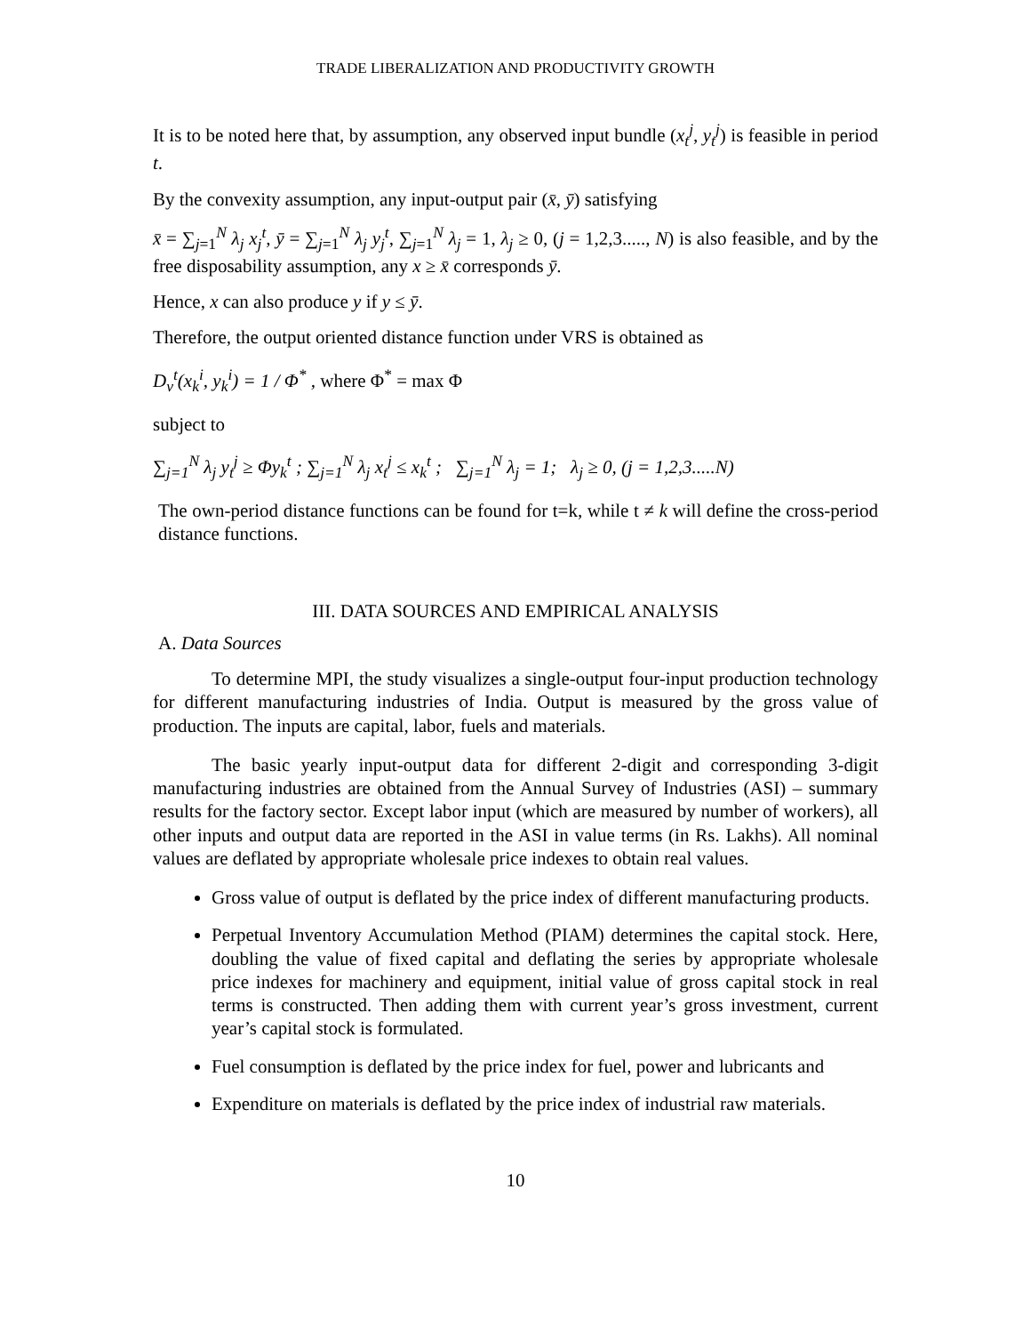TRADE LIBERALIZATION AND PRODUCTIVITY GROWTH
It is to be noted here that, by assumption, any observed input bundle (x<sub>t</sub><sup>j</sup>, y<sub>t</sub><sup>j</sup>) is feasible in period t.
By the convexity assumption, any input-output pair (x̄, ȳ) satisfying
x̄ = ∑<sub>j=1</sub><sup>N</sup> λ<sub>j</sub> x<sub>j</sub><sup>t</sup>, ȳ = ∑<sub>j=1</sub><sup>N</sup> λ<sub>j</sub> y<sub>j</sub><sup>t</sup>, ∑<sub>j=1</sub><sup>N</sup> λ<sub>j</sub> = 1, λ<sub>j</sub> ≥ 0, (j = 1,2,3....., N) is also feasible, and by the free disposability assumption, any x ≥ x̄ corresponds ȳ.
Hence, x can also produce y if y ≤ ȳ.
Therefore, the output oriented distance function under VRS is obtained as
D<sub>v</sub><sup>t</sup>(x<sub>k</sub><sup>i</sup>, y<sub>k</sub><sup>i</sup>) = 1 / Φ<sup>*</sup> , where Φ<sup>*</sup> = max Φ
subject to
∑<sub>j=1</sub><sup>N</sup> λ<sub>j</sub> y<sub>t</sub><sup>j</sup> ≥ Φy<sub>k</sub><sup>t</sup> ; ∑<sub>j=1</sub><sup>N</sup> λ<sub>j</sub> x<sub>t</sub><sup>j</sup> ≤ x<sub>k</sub><sup>t</sup> ; ∑<sub>j=1</sub><sup>N</sup> λ<sub>j</sub> = 1; λ<sub>j</sub> ≥ 0, (j = 1,2,3.....N)
The own-period distance functions can be found for t=k, while t ≠ k will define the cross-period distance functions.
III. DATA SOURCES AND EMPIRICAL ANALYSIS
A. Data Sources
To determine MPI, the study visualizes a single-output four-input production technology for different manufacturing industries of India. Output is measured by the gross value of production. The inputs are capital, labor, fuels and materials.
The basic yearly input-output data for different 2-digit and corresponding 3-digit manufacturing industries are obtained from the Annual Survey of Industries (ASI) – summary results for the factory sector. Except labor input (which are measured by number of workers), all other inputs and output data are reported in the ASI in value terms (in Rs. Lakhs). All nominal values are deflated by appropriate wholesale price indexes to obtain real values.
Gross value of output is deflated by the price index of different manufacturing products.
Perpetual Inventory Accumulation Method (PIAM) determines the capital stock. Here, doubling the value of fixed capital and deflating the series by appropriate wholesale price indexes for machinery and equipment, initial value of gross capital stock in real terms is constructed. Then adding them with current year’s gross investment, current year’s capital stock is formulated.
Fuel consumption is deflated by the price index for fuel, power and lubricants and
Expenditure on materials is deflated by the price index of industrial raw materials.
10